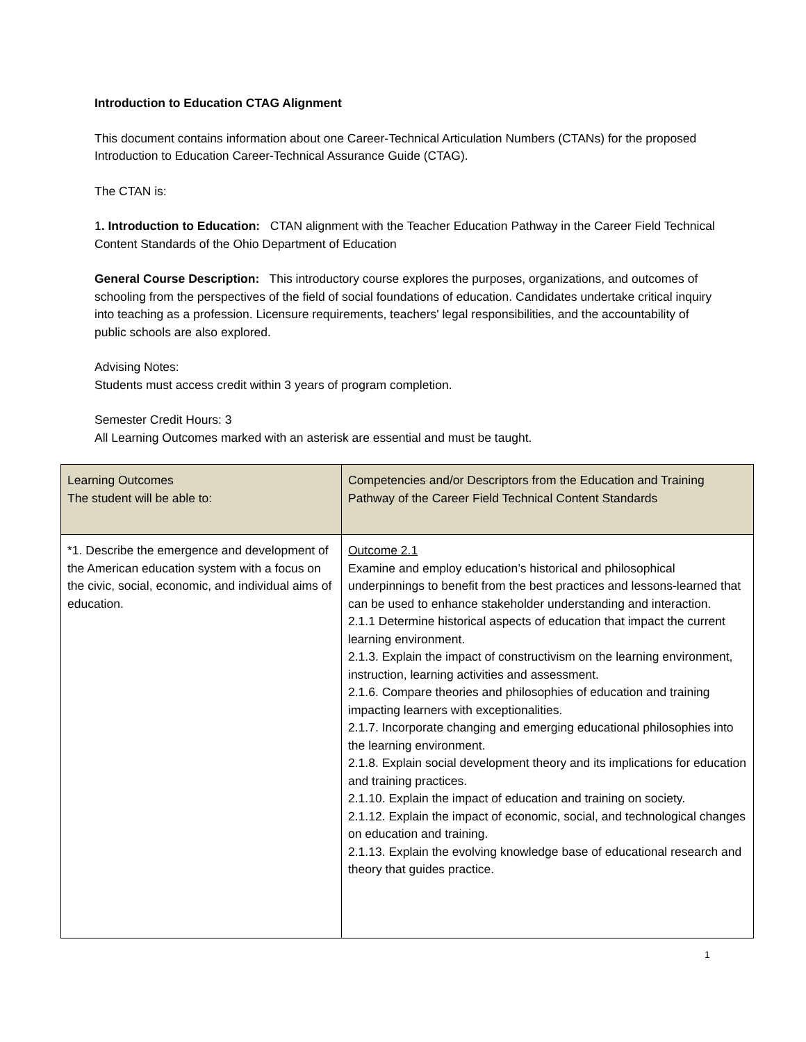Introduction to Education CTAG Alignment
This document contains information about one Career-Technical Articulation Numbers (CTANs) for the proposed Introduction to Education Career-Technical Assurance Guide (CTAG).
The CTAN is:
1. Introduction to Education: CTAN alignment with the Teacher Education Pathway in the Career Field Technical Content Standards of the Ohio Department of Education
General Course Description: This introductory course explores the purposes, organizations, and outcomes of schooling from the perspectives of the field of social foundations of education. Candidates undertake critical inquiry into teaching as a profession. Licensure requirements, teachers' legal responsibilities, and the accountability of public schools are also explored.
Advising Notes:
Students must access credit within 3 years of program completion.
Semester Credit Hours: 3
All Learning Outcomes marked with an asterisk are essential and must be taught.
| Learning Outcomes The student will be able to: | Competencies and/or Descriptors from the Education and Training Pathway of the Career Field Technical Content Standards |
| --- | --- |
| *1. Describe the emergence and development of the American education system with a focus on the civic, social, economic, and individual aims of education. | Outcome 2.1 Examine and employ education’s historical and philosophical underpinnings to benefit from the best practices and lessons-learned that can be used to enhance stakeholder understanding and interaction. 2.1.1 Determine historical aspects of education that impact the current learning environment. 2.1.3. Explain the impact of constructivism on the learning environment, instruction, learning activities and assessment. 2.1.6. Compare theories and philosophies of education and training impacting learners with exceptionalities. 2.1.7. Incorporate changing and emerging educational philosophies into the learning environment. 2.1.8. Explain social development theory and its implications for education and training practices. 2.1.10. Explain the impact of education and training on society. 2.1.12. Explain the impact of economic, social, and technological changes on education and training. 2.1.13. Explain the evolving knowledge base of educational research and theory that guides practice. |
1